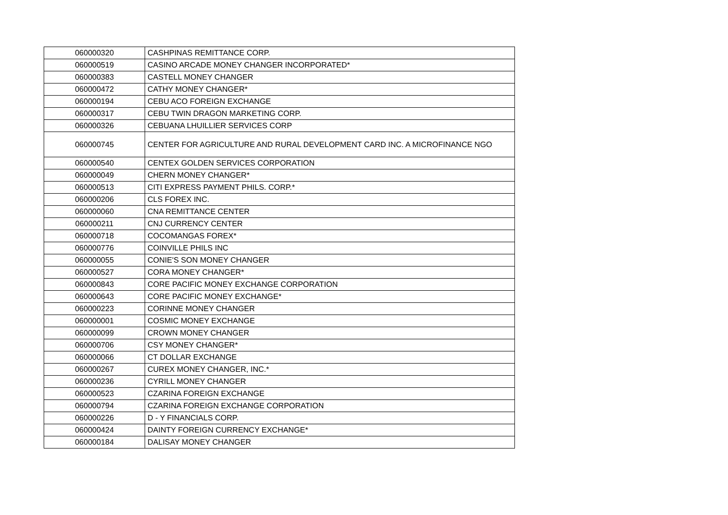| 060000320 | CASHPINAS REMITTANCE CORP. |
| 060000519 | CASINO ARCADE MONEY CHANGER INCORPORATED* |
| 060000383 | CASTELL MONEY CHANGER |
| 060000472 | CATHY MONEY CHANGER* |
| 060000194 | CEBU ACO FOREIGN EXCHANGE |
| 060000317 | CEBU TWIN DRAGON MARKETING CORP. |
| 060000326 | CEBUANA LHUILLIER SERVICES CORP |
| 060000745 | CENTER FOR AGRICULTURE AND RURAL DEVELOPMENT CARD INC. A MICROFINANCE NGO |
| 060000540 | CENTEX GOLDEN SERVICES CORPORATION |
| 060000049 | CHERN MONEY CHANGER* |
| 060000513 | CITI EXPRESS PAYMENT PHILS. CORP.* |
| 060000206 | CLS FOREX INC. |
| 060000060 | CNA REMITTANCE CENTER |
| 060000211 | CNJ CURRENCY CENTER |
| 060000718 | COCOMANGAS FOREX* |
| 060000776 | COINVILLE PHILS INC |
| 060000055 | CONIE'S SON MONEY CHANGER |
| 060000527 | CORA MONEY CHANGER* |
| 060000843 | CORE PACIFIC MONEY EXCHANGE CORPORATION |
| 060000643 | CORE PACIFIC MONEY EXCHANGE* |
| 060000223 | CORINNE MONEY CHANGER |
| 060000001 | COSMIC MONEY EXCHANGE |
| 060000099 | CROWN MONEY CHANGER |
| 060000706 | CSY MONEY CHANGER* |
| 060000066 | CT DOLLAR EXCHANGE |
| 060000267 | CUREX MONEY CHANGER, INC.* |
| 060000236 | CYRILL MONEY CHANGER |
| 060000523 | CZARINA FOREIGN EXCHANGE |
| 060000794 | CZARINA FOREIGN EXCHANGE CORPORATION |
| 060000226 | D - Y FINANCIALS CORP. |
| 060000424 | DAINTY FOREIGN CURRENCY EXCHANGE* |
| 060000184 | DALISAY MONEY CHANGER |